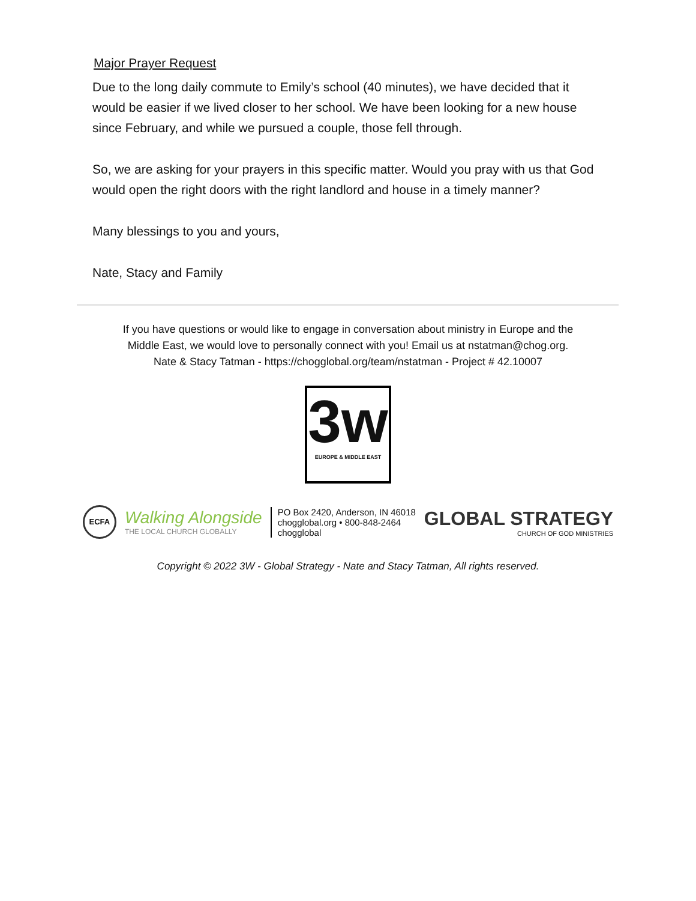Major Prayer Request
Due to the long daily commute to Emily’s school (40 minutes), we have decided that it would be easier if we lived closer to her school. We have been looking for a new house since February, and while we pursued a couple, those fell through.
So, we are asking for your prayers in this specific matter. Would you pray with us that God would open the right doors with the right landlord and house in a timely manner?
Many blessings to you and yours,
Nate, Stacy and Family
If you have questions or would like to engage in conversation about ministry in Europe and the
Middle East, we would love to personally connect with you! Email us at nstatman@chog.org.
Nate & Stacy Tatman - https://chogglobal.org/team/nstatman - Project # 42.10007
3w
EUROPE & MIDDLE EAST
ECFA
Walking Alongside
THE LOCAL CHURCH GLOBALLY
PO Box 2420, Anderson, IN 46018
chogglobal.org • 800-848-2464
chogglobal
GLOBAL STRATEGY
CHURCH OF GOD MINISTRIES
Copyright © 2022 3W - Global Strategy - Nate and Stacy Tatman, All rights reserved.